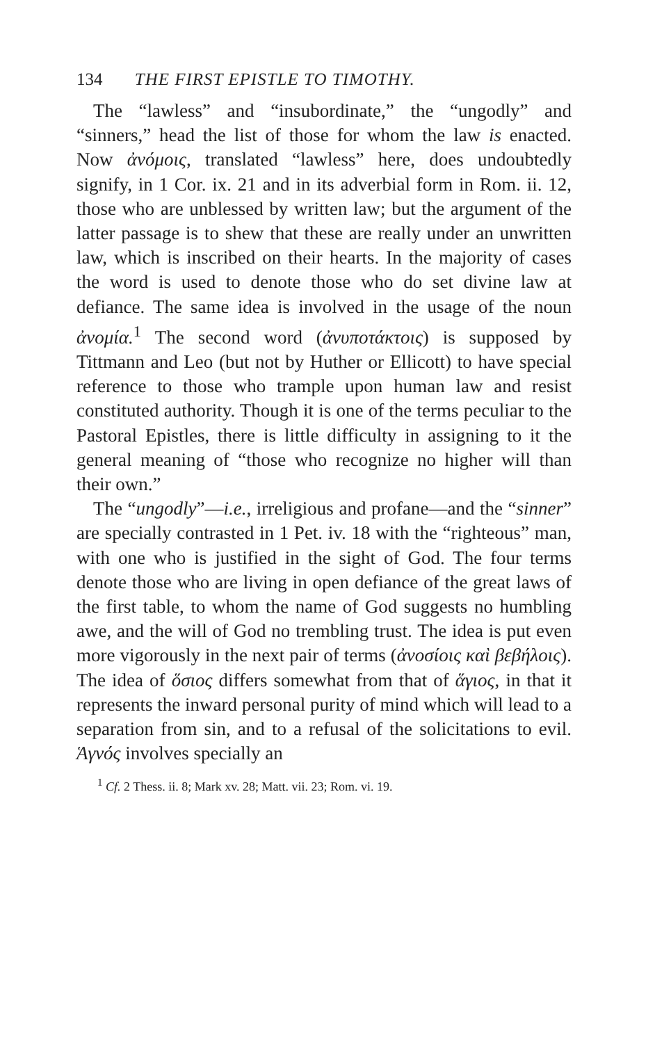134 THE FIRST EPISTLE TO TIMOTHY.
The “lawless” and “insubordinate,” the “ungodly” and “sinners,” head the list of those for whom the law is enacted. Now ἀνόμοις, translated “lawless” here, does undoubtedly signify, in 1 Cor. ix. 21 and in its adverbial form in Rom. ii. 12, those who are unblessed by written law; but the argument of the latter passage is to shew that these are really under an unwritten law, which is inscribed on their hearts. In the majority of cases the word is used to denote those who do set divine law at defiance. The same idea is involved in the usage of the noun ἀνομία.<sup>1</sup> The second word (ἀνυποτάκτοις) is supposed by Tittmann and Leo (but not by Huther or Ellicott) to have special reference to those who trample upon human law and resist constituted authority. Though it is one of the terms peculiar to the Pastoral Epistles, there is little difficulty in assigning to it the general meaning of “those who recognize no higher will than their own.”
The “ungodly”—i.e., irreligious and profane—and the “sinner” are specially contrasted in 1 Pet. iv. 18 with the “righteous” man, with one who is justified in the sight of God. The four terms denote those who are living in open defiance of the great laws of the first table, to whom the name of God suggests no humbling awe, and the will of God no trembling trust. The idea is put even more vigorously in the next pair of terms (ἀνοσίοις καὶ βεβήλοις). The idea of ὅσιος differs somewhat from that of ἅγιος, in that it represents the inward personal purity of mind which will lead to a separation from sin, and to a refusal of the solicitations to evil. Ἁγνός involves specially an
<sup>1</sup> Cf. 2 Thess. ii. 8; Mark xv. 28; Matt. vii. 23; Rom. vi. 19.